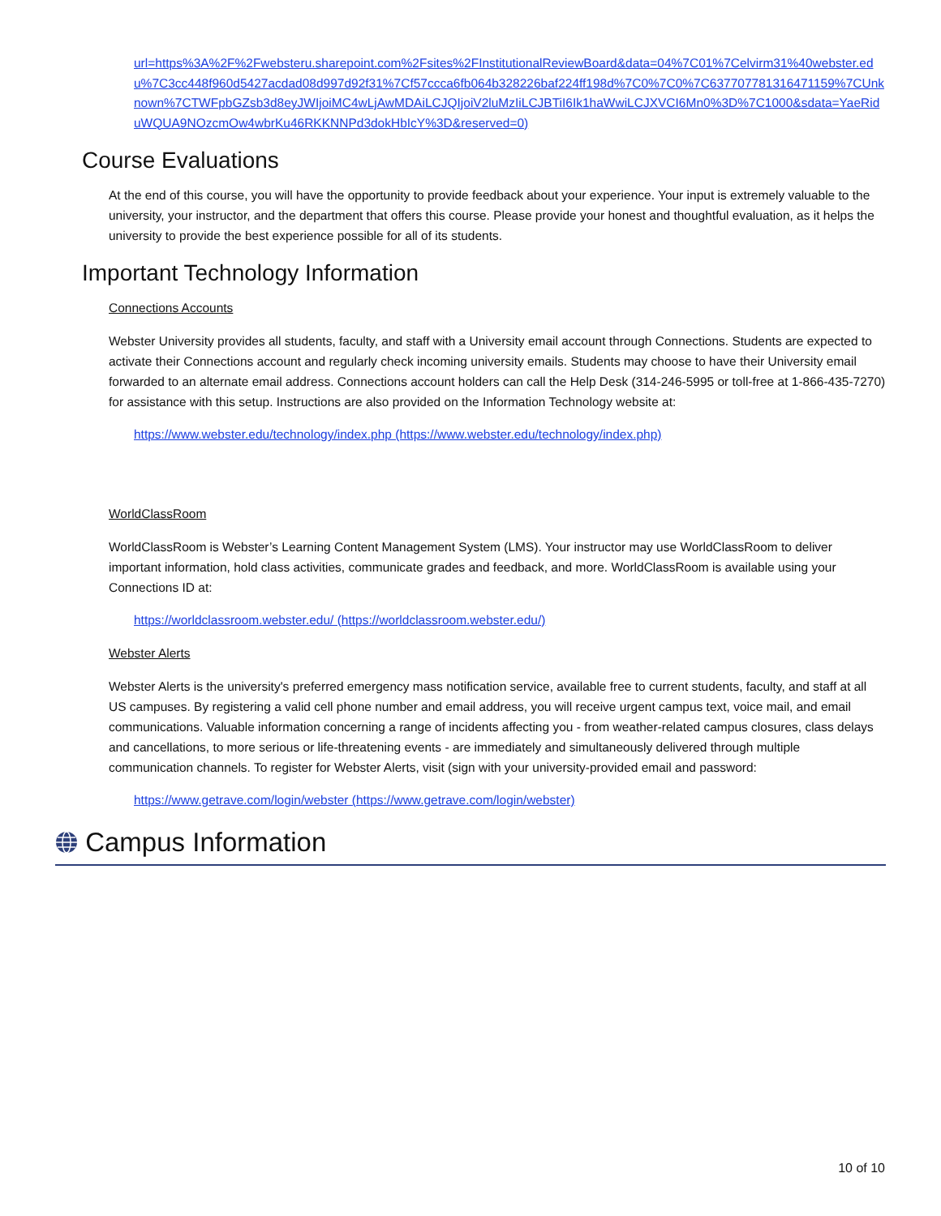url=https%3A%2F%2Fwebsteru.sharepoint.com%2Fsites%2FInstitutionalReviewBoard&data=04%7C01%7Celvirm31%40webster.edu%7C3cc448f960d5427acdad08d997d92f31%7Cf57ccca6fb064b328226baf224ff198d%7C0%7C0%7C637707781316471159%7CUnknown%7CTWFpbGZsb3d8eyJWIjoiMC4wLjAwMDAiLCJQIjoiV2luMzIiLCJBTiI6Ik1haWwiLCJXVCI6Mn0%3D%7C1000&sdata=YaeRiduWQUA9NOzcmOw4wbrKu46RKKNNPd3dokHbIcY%3D&reserved=0)
Course Evaluations
At the end of this course, you will have the opportunity to provide feedback about your experience. Your input is extremely valuable to the university, your instructor, and the department that offers this course. Please provide your honest and thoughtful evaluation, as it helps the university to provide the best experience possible for all of its students.
Important Technology Information
Connections Accounts
Webster University provides all students, faculty, and staff with a University email account through Connections. Students are expected to activate their Connections account and regularly check incoming university emails. Students may choose to have their University email forwarded to an alternate email address. Connections account holders can call the Help Desk (314-246-5995 or toll-free at 1-866-435-7270) for assistance with this setup. Instructions are also provided on the Information Technology website at:
https://www.webster.edu/technology/index.php (https://www.webster.edu/technology/index.php)
WorldClassRoom
WorldClassRoom is Webster’s Learning Content Management System (LMS). Your instructor may use WorldClassRoom to deliver important information, hold class activities, communicate grades and feedback, and more. WorldClassRoom is available using your Connections ID at:
https://worldclassroom.webster.edu/ (https://worldclassroom.webster.edu/)
Webster Alerts
Webster Alerts is the university's preferred emergency mass notification service, available free to current students, faculty, and staff at all US campuses. By registering a valid cell phone number and email address, you will receive urgent campus text, voice mail, and email communications. Valuable information concerning a range of incidents affecting you - from weather-related campus closures, class delays and cancellations, to more serious or life-threatening events - are immediately and simultaneously delivered through multiple communication channels. To register for Webster Alerts, visit (sign with your university-provided email and password:
https://www.getrave.com/login/webster (https://www.getrave.com/login/webster)
Campus Information
10 of 10